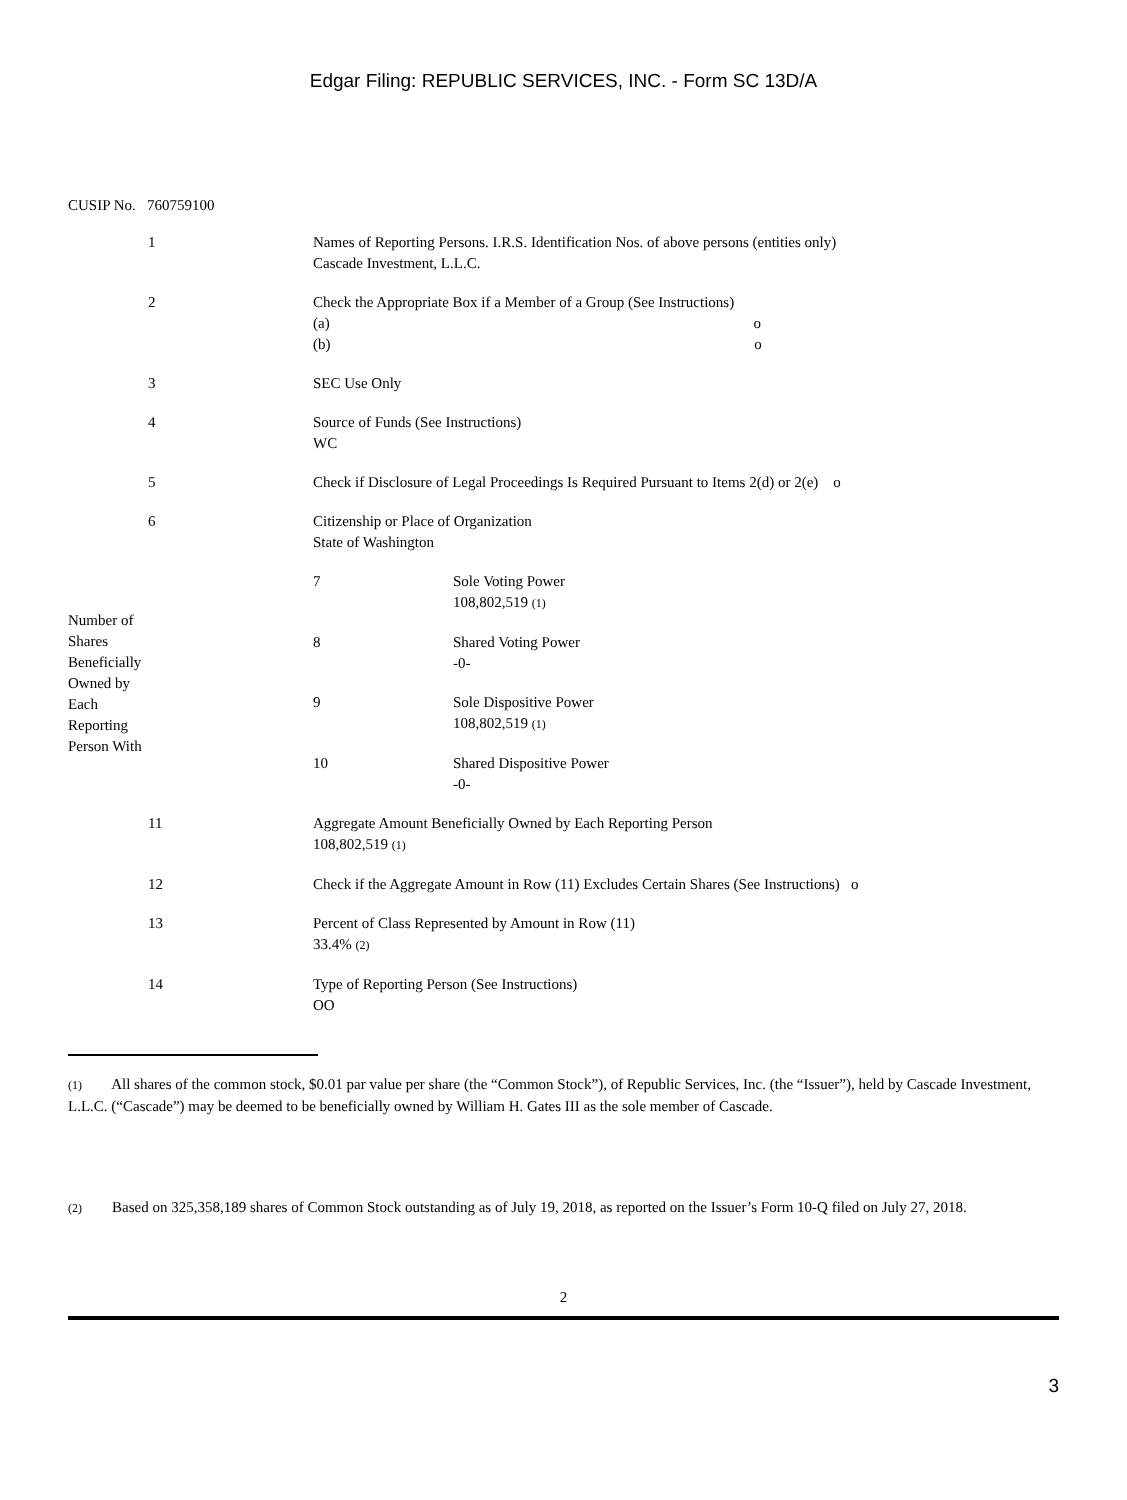Edgar Filing: REPUBLIC SERVICES, INC. - Form SC 13D/A
CUSIP No. 760759100
| 1 | Names of Reporting Persons. I.R.S. Identification Nos. of above persons (entities only) Cascade Investment, L.L.C. | | |
| 2 | Check the Appropriate Box if a Member of a Group (See Instructions) (a) o (b) o | | |
| 3 | SEC Use Only | | |
| 4 | Source of Funds (See Instructions) WC | | |
| 5 | Check if Disclosure of Legal Proceedings Is Required Pursuant to Items 2(d) or 2(e) o | | |
| 6 | Citizenship or Place of Organization State of Washington | | |
| Number of Shares Beneficially Owned by Each Reporting Person With | | 7 | Sole Voting Power 108,802,519 (1) |
| | | 8 | Shared Voting Power -0- |
| | | 9 | Sole Dispositive Power 108,802,519 (1) |
| | | 10 | Shared Dispositive Power -0- |
| 11 | Aggregate Amount Beneficially Owned by Each Reporting Person 108,802,519 (1) | | |
| 12 | Check if the Aggregate Amount in Row (11) Excludes Certain Shares (See Instructions) o | | |
| 13 | Percent of Class Represented by Amount in Row (11) 33.4% (2) | | |
| 14 | Type of Reporting Person (See Instructions) OO | | |
(1) All shares of the common stock, $0.01 par value per share (the “Common Stock”), of Republic Services, Inc. (the “Issuer”), held by Cascade Investment, L.L.C. (“Cascade”) may be deemed to be beneficially owned by William H. Gates III as the sole member of Cascade.
(2) Based on 325,358,189 shares of Common Stock outstanding as of July 19, 2018, as reported on the Issuer’s Form 10-Q filed on July 27, 2018.
2
3